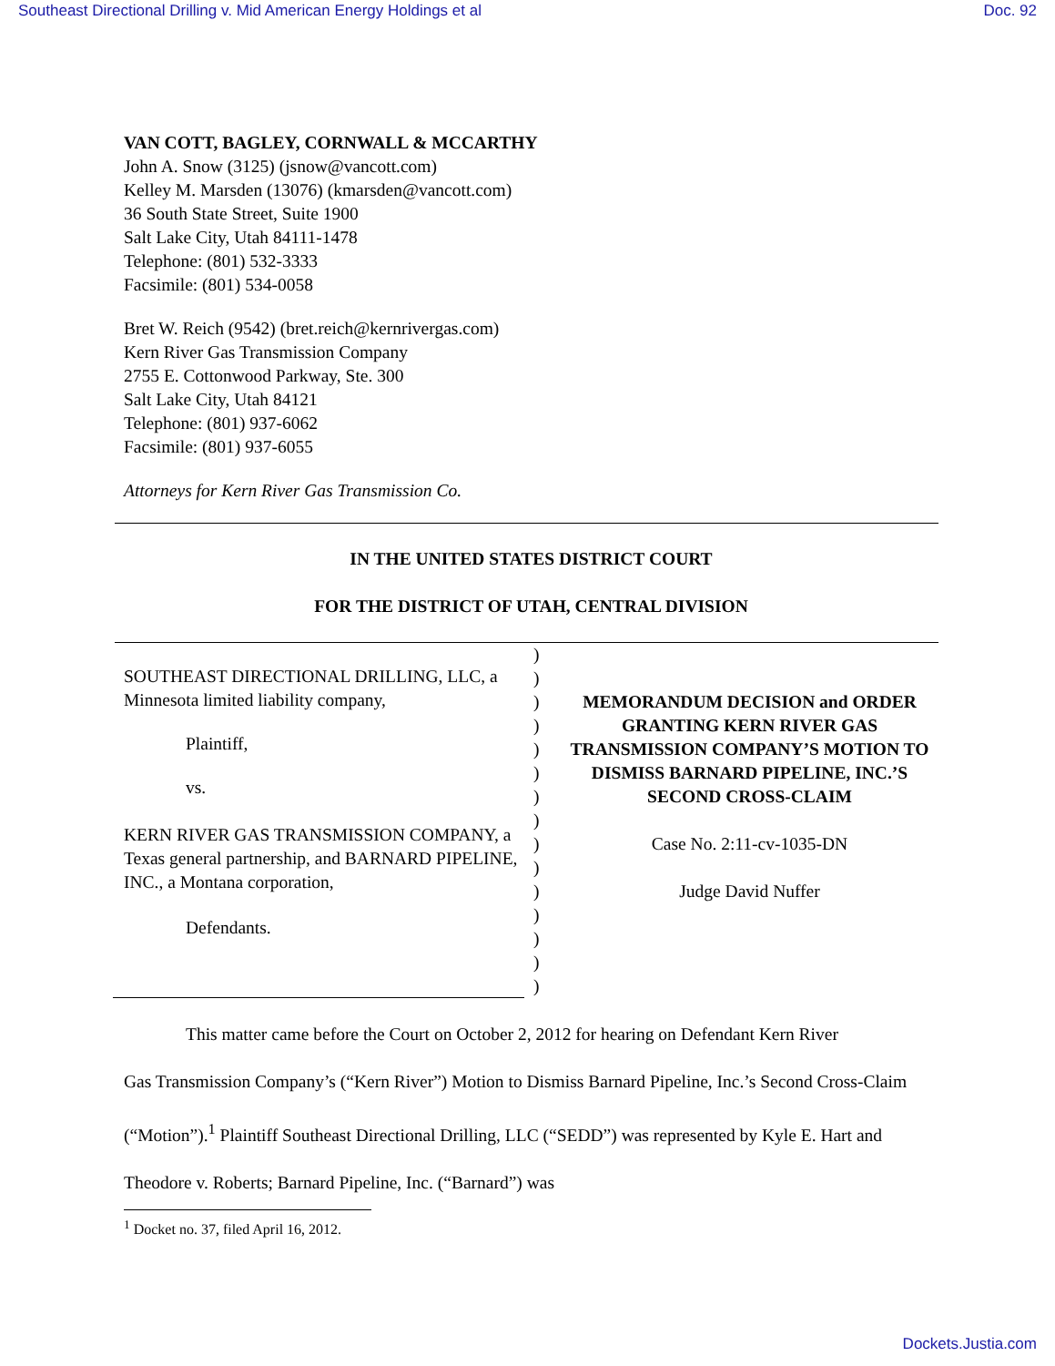Southeast Directional Drilling v. Mid American Energy Holdings et al Doc. 92
VAN COTT, BAGLEY, CORNWALL & MCCARTHY
John A. Snow (3125) (jsnow@vancott.com)
Kelley M. Marsden (13076) (kmarsden@vancott.com)
36 South State Street, Suite 1900
Salt Lake City, Utah 84111-1478
Telephone: (801) 532-3333
Facsimile: (801) 534-0058
Bret W. Reich (9542) (bret.reich@kernrivergas.com)
Kern River Gas Transmission Company
2755 E. Cottonwood Parkway, Ste. 300
Salt Lake City, Utah 84121
Telephone: (801) 937-6062
Facsimile: (801) 937-6055
Attorneys for Kern River Gas Transmission Co.
IN THE UNITED STATES DISTRICT COURT
FOR THE DISTRICT OF UTAH, CENTRAL DIVISION
SOUTHEAST DIRECTIONAL DRILLING, LLC, a Minnesota limited liability company,
Plaintiff,
vs.
KERN RIVER GAS TRANSMISSION COMPANY, a Texas general partnership, and BARNARD PIPELINE, INC., a Montana corporation,
Defendants.
)
)
)
)
)
)
)
)
)
)
)
)
)
)
)
MEMORANDUM DECISION and ORDER GRANTING KERN RIVER GAS TRANSMISSION COMPANY’S MOTION TO DISMISS BARNARD PIPELINE, INC.’S SECOND CROSS-CLAIM
Case No. 2:11-cv-1035-DN
Judge David Nuffer
This matter came before the Court on October 2, 2012 for hearing on Defendant Kern River
Gas Transmission Company’s (“Kern River”) Motion to Dismiss Barnard Pipeline, Inc.’s Second Cross-Claim (“Motion”).<sup>1</sup> Plaintiff Southeast Directional Drilling, LLC (“SEDD”) was represented by Kyle E. Hart and Theodore v. Roberts; Barnard Pipeline, Inc. (“Barnard”) was
<sup>1</sup> Docket no. 37, filed April 16, 2012.
Dockets.Justia.com